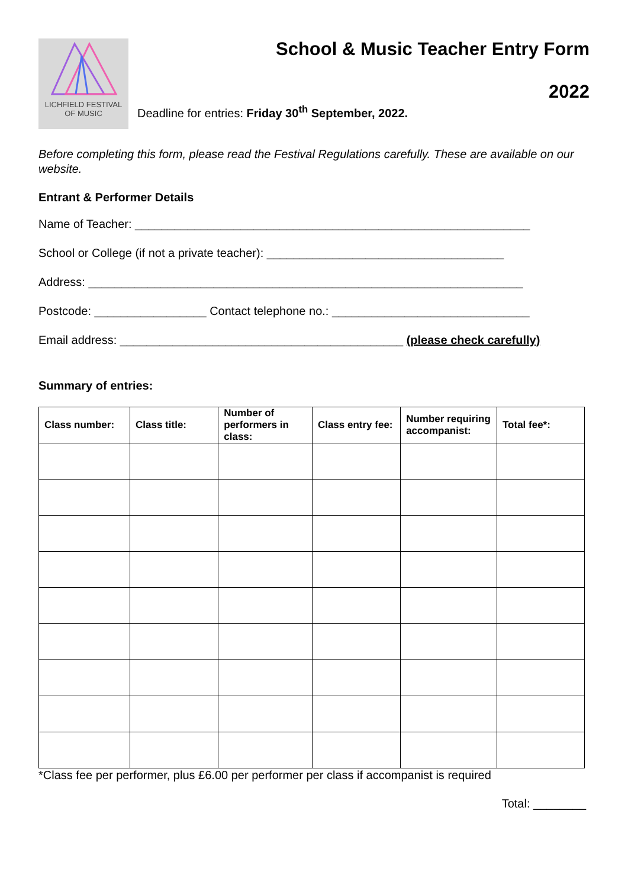LICHFIELD FESTIVAL
OF MUSIC
School & Music Teacher Entry Form
2022
Deadline for entries: Friday 30<sup>th</sup> September, 2022.
Before completing this form, please read the Festival Regulations carefully. These are available on our website.
Entrant & Performer Details
Name of Teacher: ____________________________________________________________
School or College (if not a private teacher): ____________________________________
Address: __________________________________________________________________
Postcode: _________________ Contact telephone no.: ______________________________
Email address: ___________________________________________ (please check carefully)
Summary of entries:
| Class number: | Class title: | Number of performers in class: | Class entry fee: | Number requiring accompanist: | Total fee*: |
| --- | --- | --- | --- | --- | --- |
*Class fee per performer, plus £6.00 per performer per class if accompanist is required
Total: ________